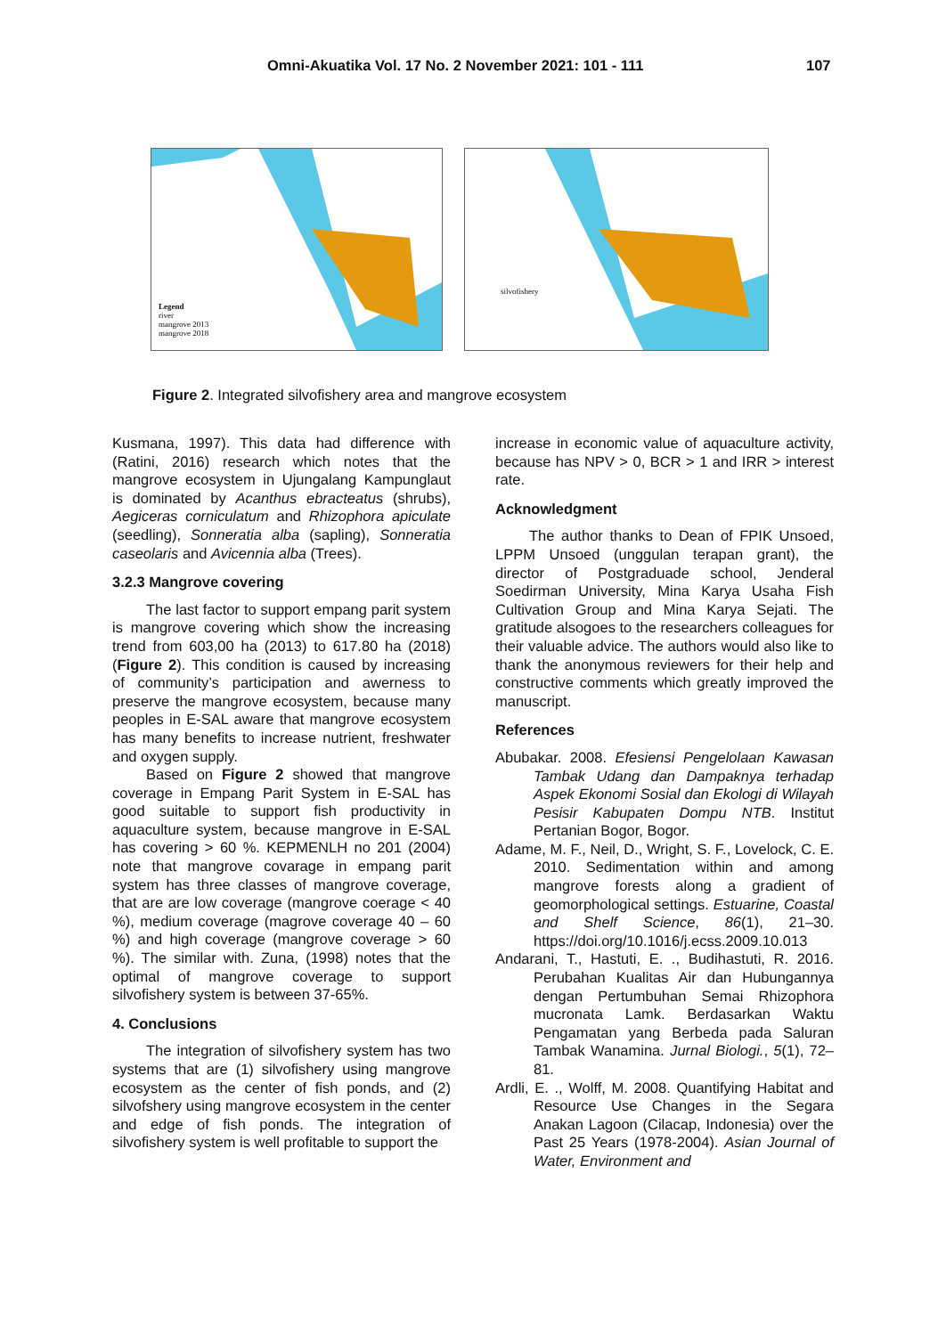Omni-Akuatika Vol. 17 No. 2 November 2021: 101 - 111 107
Legend
river
mangrove 2013
mangrove 2018
silvofishery
Figure 2. Integrated silvofishery area and mangrove ecosystem
Kusmana, 1997). This data had difference with (Ratini, 2016) research which notes that the mangrove ecosystem in Ujungalang Kampunglaut is dominated by Acanthus ebracteatus (shrubs), Aegiceras corniculatum and Rhizophora apiculate (seedling), Sonneratia alba (sapling), Sonneratia caseolaris and Avicennia alba (Trees).
3.2.3 Mangrove covering
The last factor to support empang parit system is mangrove covering which show the increasing trend from 603,00 ha (2013) to 617.80 ha (2018) (Figure 2). This condition is caused by increasing of community’s participation and awerness to preserve the mangrove ecosystem, because many peoples in E-SAL aware that mangrove ecosystem has many benefits to increase nutrient, freshwater and oxygen supply.
Based on Figure 2 showed that mangrove coverage in Empang Parit System in E-SAL has good suitable to support fish productivity in aquaculture system, because mangrove in E-SAL has covering > 60 %. KEPMENLH no 201 (2004) note that mangrove covarage in empang parit system has three classes of mangrove coverage, that are are low coverage (mangrove coerage < 40 %), medium coverage (magrove coverage 40 – 60 %) and high coverage (mangrove coverage > 60 %). The similar with. Zuna, (1998) notes that the optimal of mangrove coverage to support silvofishery system is between 37-65%.
4. Conclusions
The integration of silvofishery system has two systems that are (1) silvofishery using mangrove ecosystem as the center of fish ponds, and (2) silvofshery using mangrove ecosystem in the center and edge of fish ponds. The integration of silvofishery system is well profitable to support the
increase in economic value of aquaculture activity, because has NPV > 0, BCR > 1 and IRR > interest rate.
Acknowledgment
The author thanks to Dean of FPIK Unsoed, LPPM Unsoed (unggulan terapan grant), the director of Postgraduade school, Jenderal Soedirman University, Mina Karya Usaha Fish Cultivation Group and Mina Karya Sejati. The gratitude alsogoes to the researchers colleagues for their valuable advice. The authors would also like to thank the anonymous reviewers for their help and constructive comments which greatly improved the manuscript.
References
Abubakar. 2008. Efesiensi Pengelolaan Kawasan Tambak Udang dan Dampaknya terhadap Aspek Ekonomi Sosial dan Ekologi di Wilayah Pesisir Kabupaten Dompu NTB. Institut Pertanian Bogor, Bogor.
Adame, M. F., Neil, D., Wright, S. F., Lovelock, C. E. 2010. Sedimentation within and among mangrove forests along a gradient of geomorphological settings. Estuarine, Coastal and Shelf Science, 86(1), 21–30. https://doi.org/10.1016/j.ecss.2009.10.013
Andarani, T., Hastuti, E. ., Budihastuti, R. 2016. Perubahan Kualitas Air dan Hubungannya dengan Pertumbuhan Semai Rhizophora mucronata Lamk. Berdasarkan Waktu Pengamatan yang Berbeda pada Saluran Tambak Wanamina. Jurnal Biologi., 5(1), 72–81.
Ardli, E. ., Wolff, M. 2008. Quantifying Habitat and Resource Use Changes in the Segara Anakan Lagoon (Cilacap, Indonesia) over the Past 25 Years (1978-2004). Asian Journal of Water, Environment and